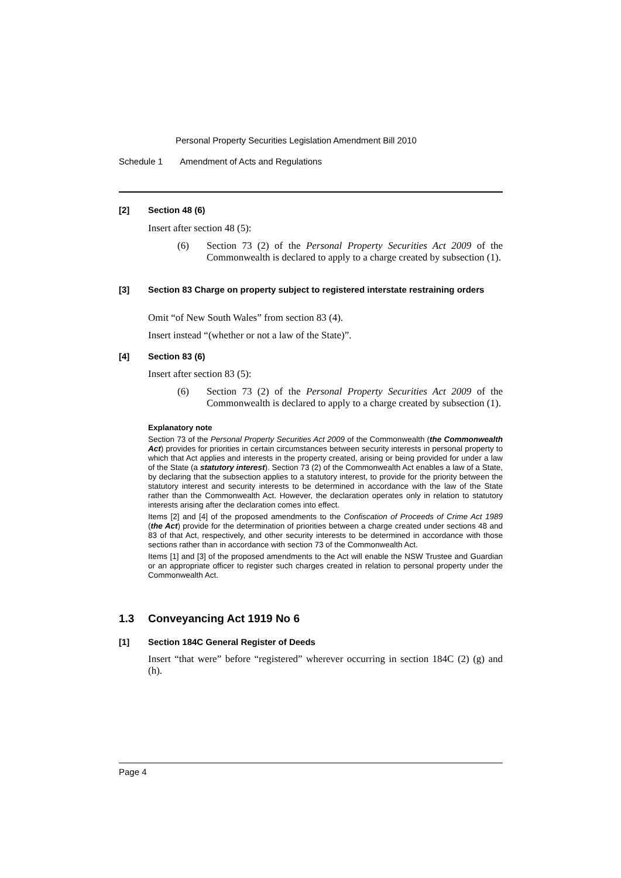Personal Property Securities Legislation Amendment Bill 2010
Schedule 1 Amendment of Acts and Regulations
[2] Section 48 (6)
Insert after section 48 (5):
(6) Section 73 (2) of the Personal Property Securities Act 2009 of the Commonwealth is declared to apply to a charge created by subsection (1).
[3] Section 83 Charge on property subject to registered interstate restraining orders
Omit “of New South Wales” from section 83 (4).
Insert instead “(whether or not a law of the State)”.
[4] Section 83 (6)
Insert after section 83 (5):
(6) Section 73 (2) of the Personal Property Securities Act 2009 of the Commonwealth is declared to apply to a charge created by subsection (1).
Explanatory note
Section 73 of the Personal Property Securities Act 2009 of the Commonwealth (the Commonwealth Act) provides for priorities in certain circumstances between security interests in personal property to which that Act applies and interests in the property created, arising or being provided for under a law of the State (a statutory interest). Section 73 (2) of the Commonwealth Act enables a law of a State, by declaring that the subsection applies to a statutory interest, to provide for the priority between the statutory interest and security interests to be determined in accordance with the law of the State rather than the Commonwealth Act. However, the declaration operates only in relation to statutory interests arising after the declaration comes into effect.
Items [2] and [4] of the proposed amendments to the Confiscation of Proceeds of Crime Act 1989 (the Act) provide for the determination of priorities between a charge created under sections 48 and 83 of that Act, respectively, and other security interests to be determined in accordance with those sections rather than in accordance with section 73 of the Commonwealth Act.
Items [1] and [3] of the proposed amendments to the Act will enable the NSW Trustee and Guardian or an appropriate officer to register such charges created in relation to personal property under the Commonwealth Act.
1.3 Conveyancing Act 1919 No 6
[1] Section 184C General Register of Deeds
Insert “that were” before “registered” wherever occurring in section 184C (2) (g) and (h).
Page 4